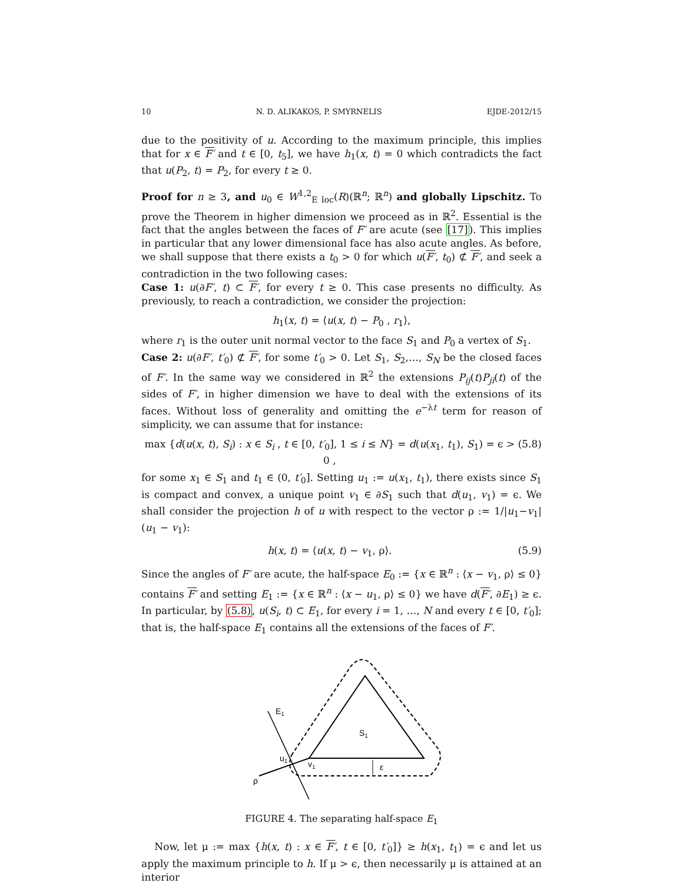10 N. D. ALIKAKOS, P. SMYRNELIS EJDE-2012/15
due to the positivity of u. According to the maximum principle, this implies that for x ∈ F′ and t ∈ [0, t<sub>5</sub>], we have h<sub>1</sub>(x, t) = 0 which contradicts the fact that u(P<sub>2</sub>, t) = P<sub>2</sub>, for every t ≥ 0.
Proof for n ≥ 3, and u<sub>0</sub> ∈ W<sup>1,2</sup><sub>E loc</sub>(R)(ℝ<sup>n</sup>; ℝ<sup>n</sup>) and globally Lipschitz. To prove the Theorem in higher dimension we proceed as in ℝ<sup>2</sup>. Essential is the fact that the angles between the faces of F′ are acute (see [17]). This implies in particular that any lower dimensional face has also acute angles. As before, we shall suppose that there exists a t<sub>0</sub> > 0 for which u(F′, t<sub>0</sub>) ⊄ F′, and seek a contradiction in the two following cases:
Case 1: u(∂F′, t) ⊂ F′, for every t ≥ 0. This case presents no difficulty. As previously, to reach a contradiction, we consider the projection:
h<sub>1</sub>(x, t) = ⟨u(x, t) − P<sub>0</sub> , r<sub>1</sub>⟩,
where r<sub>1</sub> is the outer unit normal vector to the face S<sub>1</sub> and P<sub>0</sub> a vertex of S<sub>1</sub>.
Case 2: u(∂F′, t′<sub>0</sub>) ⊄ F′, for some t′<sub>0</sub> > 0. Let S<sub>1</sub>, S<sub>2</sub>,…, S<sub>N</sub> be the closed faces of F′. In the same way we considered in ℝ<sup>2</sup> the extensions P<sub>ij</sub>(t)P<sub>ji</sub>(t) of the sides of F′, in higher dimension we have to deal with the extensions of its faces. Without loss of generality and omitting the e<sup>−λt</sup> term for reason of simplicity, we can assume that for instance:
max {d(u(x, t), S<sub>i</sub>) : x ∈ S<sub>i</sub> , t ∈ [0, t′<sub>0</sub>], 1 ≤ i ≤ N} = d(u(x<sub>1</sub>, t<sub>1</sub>), S<sub>1</sub>) = ϵ > 0 , (5.8)
for some x<sub>1</sub> ∈ S<sub>1</sub> and t<sub>1</sub> ∈ (0, t′<sub>0</sub>]. Setting u<sub>1</sub> := u(x<sub>1</sub>, t<sub>1</sub>), there exists since S<sub>1</sub> is compact and convex, a unique point v<sub>1</sub> ∈ ∂S<sub>1</sub> such that d(u<sub>1</sub>, v<sub>1</sub>) = ϵ. We shall consider the projection h of u with respect to the vector ρ := 1/|u<sub>1</sub>−v<sub>1</sub>| (u<sub>1</sub> − v<sub>1</sub>):
h(x, t) = ⟨u(x, t) − v<sub>1</sub>, ρ⟩. (5.9)
Since the angles of F′ are acute, the half-space E<sub>0</sub> := {x ∈ ℝ<sup>n</sup> : ⟨x − v<sub>1</sub>, ρ⟩ ≤ 0} contains F′ and setting E<sub>1</sub> := {x ∈ ℝ<sup>n</sup> : ⟨x − u<sub>1</sub>, ρ⟩ ≤ 0} we have d(F′, ∂E<sub>1</sub>) ≥ ϵ. In particular, by (5.8), u(S<sub>i</sub>, t) ⊂ E<sub>1</sub>, for every i = 1, …, N and every t ∈ [0, t′<sub>0</sub>]; that is, the half-space E<sub>1</sub> contains all the extensions of the faces of F′.
E1
S1
u1
v1
ε
ρ
FIGURE 4. The separating half-space E<sub>1</sub>
Now, let μ := max {h(x, t) : x ∈ F′, t ∈ [0, t′<sub>0</sub>]} ≥ h(x<sub>1</sub>, t<sub>1</sub>) = ϵ and let us apply the maximum principle to h. If μ > ϵ, then necessarily μ is attained at an interior